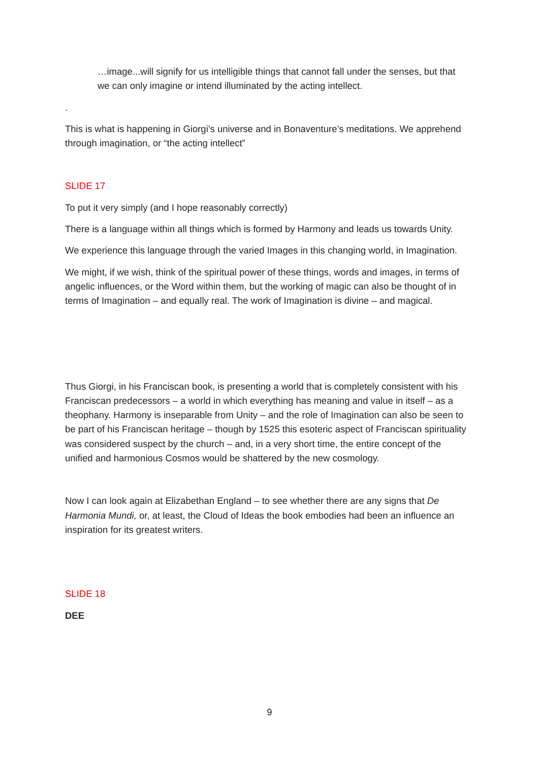…image...will signify for us intelligible things that cannot fall under the senses, but that we can only imagine or intend illuminated by the acting intellect.
.
This is what is happening in Giorgi’s universe and in Bonaventure’s meditations. We apprehend through imagination, or “the acting intellect”
SLIDE 17
To put it very simply (and I hope reasonably correctly)
There is a language within all things which is formed by Harmony and leads us towards Unity.
We experience this language through the varied Images in this changing world, in Imagination.
We might, if we wish, think of the spiritual power of these things, words and images, in terms of angelic influences, or the Word within them, but the working of magic can also be thought of in terms of Imagination – and equally real. The work of Imagination is divine – and magical.
Thus Giorgi, in his Franciscan book, is presenting a world that is completely consistent with his Franciscan predecessors – a world in which everything has meaning and value in itself – as a theophany. Harmony is inseparable from Unity – and the role of Imagination can also be seen to be part of his Franciscan heritage – though by 1525 this esoteric aspect of Franciscan spirituality was considered suspect by the church – and, in a very short time, the entire concept of the unified and harmonious Cosmos would be shattered by the new cosmology.
Now I can look again at Elizabethan England – to see whether there are any signs that De Harmonia Mundi, or, at least, the Cloud of Ideas the book embodies had been an influence an inspiration for its greatest writers.
SLIDE 18
DEE
9